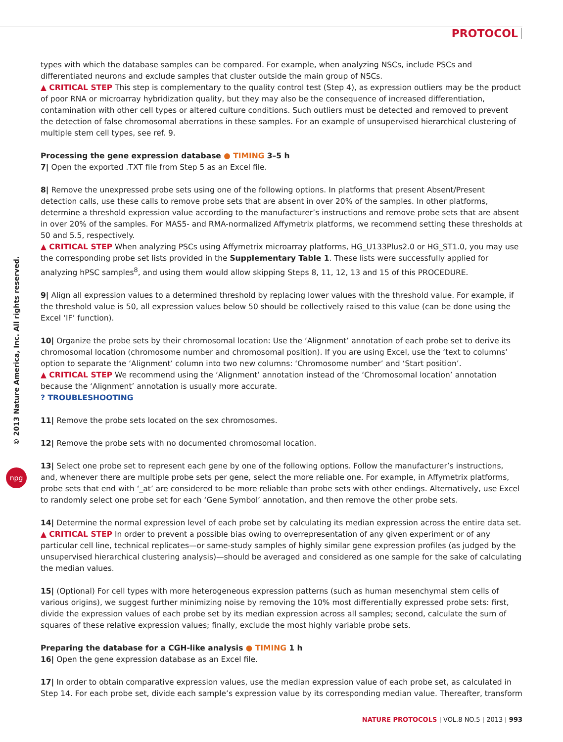PROTOCOL
© 2013 Nature America, Inc. All rights reserved.
npg
types with which the database samples can be compared. For example, when analyzing NSCs, include PSCs and differentiated neurons and exclude samples that cluster outside the main group of NSCs.
▲ CRITICAL STEP This step is complementary to the quality control test (Step 4), as expression outliers may be the product of poor RNA or microarray hybridization quality, but they may also be the consequence of increased differentiation, contamination with other cell types or altered culture conditions. Such outliers must be detected and removed to prevent the detection of false chromosomal aberrations in these samples. For an example of unsupervised hierarchical clustering of multiple stem cell types, see ref. 9.
Processing the gene expression database ● TIMING 3–5 h
7| Open the exported .TXT file from Step 5 as an Excel file.
8| Remove the unexpressed probe sets using one of the following options. In platforms that present Absent/Present detection calls, use these calls to remove probe sets that are absent in over 20% of the samples. In other platforms, determine a threshold expression value according to the manufacturer’s instructions and remove probe sets that are absent in over 20% of the samples. For MAS5- and RMA-normalized Affymetrix platforms, we recommend setting these thresholds at 50 and 5.5, respectively.
▲ CRITICAL STEP When analyzing PSCs using Affymetrix microarray platforms, HG_U133Plus2.0 or HG_ST1.0, you may use the corresponding probe set lists provided in the Supplementary Table 1. These lists were successfully applied for analyzing hPSC samples<sup>8</sup>, and using them would allow skipping Steps 8, 11, 12, 13 and 15 of this PROCEDURE.
9| Align all expression values to a determined threshold by replacing lower values with the threshold value. For example, if the threshold value is 50, all expression values below 50 should be collectively raised to this value (can be done using the Excel ‘IF’ function).
10| Organize the probe sets by their chromosomal location: Use the ‘Alignment’ annotation of each probe set to derive its chromosomal location (chromosome number and chromosomal position). If you are using Excel, use the ‘text to columns’ option to separate the ‘Alignment’ column into two new columns: ‘Chromosome number’ and ‘Start position’.
▲ CRITICAL STEP We recommend using the ‘Alignment’ annotation instead of the ‘Chromosomal location’ annotation because the ‘Alignment’ annotation is usually more accurate.
? TROUBLESHOOTING
11| Remove the probe sets located on the sex chromosomes.
12| Remove the probe sets with no documented chromosomal location.
13| Select one probe set to represent each gene by one of the following options. Follow the manufacturer’s instructions, and, whenever there are multiple probe sets per gene, select the more reliable one. For example, in Affymetrix platforms, probe sets that end with ‘_at’ are considered to be more reliable than probe sets with other endings. Alternatively, use Excel to randomly select one probe set for each ‘Gene Symbol’ annotation, and then remove the other probe sets.
14| Determine the normal expression level of each probe set by calculating its median expression across the entire data set.
▲ CRITICAL STEP In order to prevent a possible bias owing to overrepresentation of any given experiment or of any particular cell line, technical replicates—or same-study samples of highly similar gene expression profiles (as judged by the unsupervised hierarchical clustering analysis)—should be averaged and considered as one sample for the sake of calculating the median values.
15| (Optional) For cell types with more heterogeneous expression patterns (such as human mesenchymal stem cells of various origins), we suggest further minimizing noise by removing the 10% most differentially expressed probe sets: first, divide the expression values of each probe set by its median expression across all samples; second, calculate the sum of squares of these relative expression values; finally, exclude the most highly variable probe sets.
Preparing the database for a CGH-like analysis ● TIMING 1 h
16| Open the gene expression database as an Excel file.
17| In order to obtain comparative expression values, use the median expression value of each probe set, as calculated in Step 14. For each probe set, divide each sample’s expression value by its corresponding median value. Thereafter, transform
NATURE PROTOCOLS | VOL.8 NO.5 | 2013 | 993